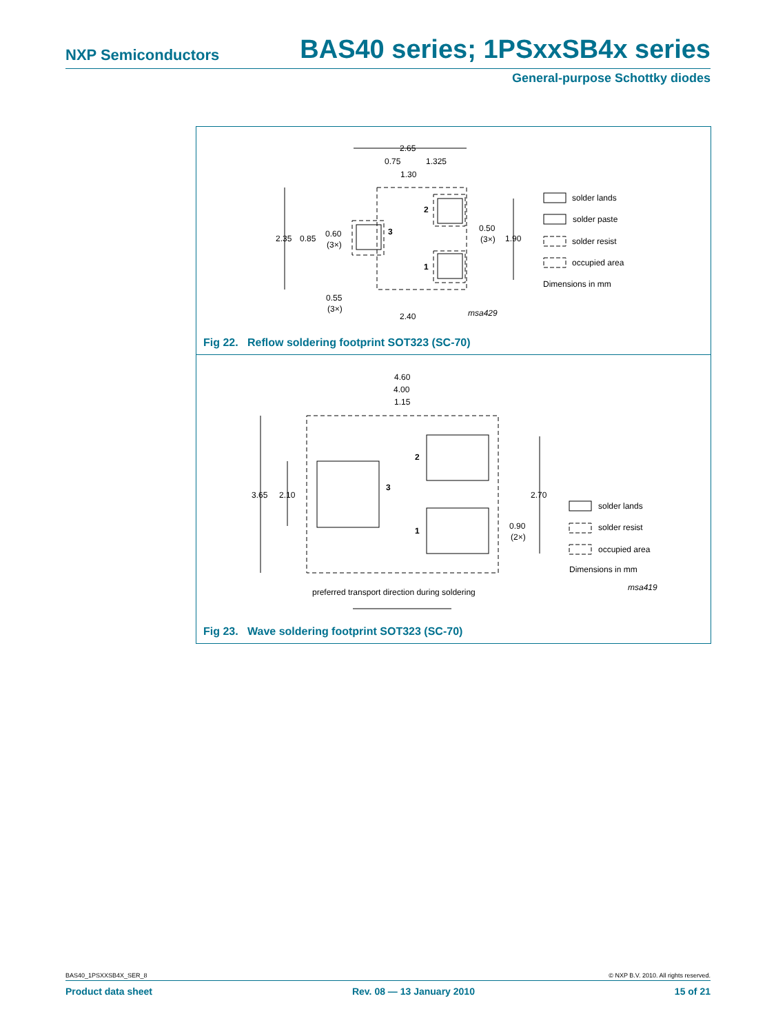NXP Semiconductors BAS40 series; 1PSxxSB4x series
General-purpose Schottky diodes
2.65
0.75
1.325
1.30
2.35
0.85
0.60
(3×)
0.50
(3×)
1.90
2
3
1
0.55
(3×)
2.40
msa429
solder lands
solder paste
solder resist
occupied area
Dimensions in mm
Fig 22. Reflow soldering footprint SOT323 (SC-70)
4.60
4.00
1.15
3.65
2.10
2.70
0.90
(2×)
2
3
1
solder lands
solder resist
occupied area
Dimensions in mm
msa419
preferred transport direction during soldering
Fig 23. Wave soldering footprint SOT323 (SC-70)
BAS40_1PSXXSB4X_SER_8 © NXP B.V. 2010. All rights reserved.
Product data sheet Rev. 08 — 13 January 2010 15 of 21